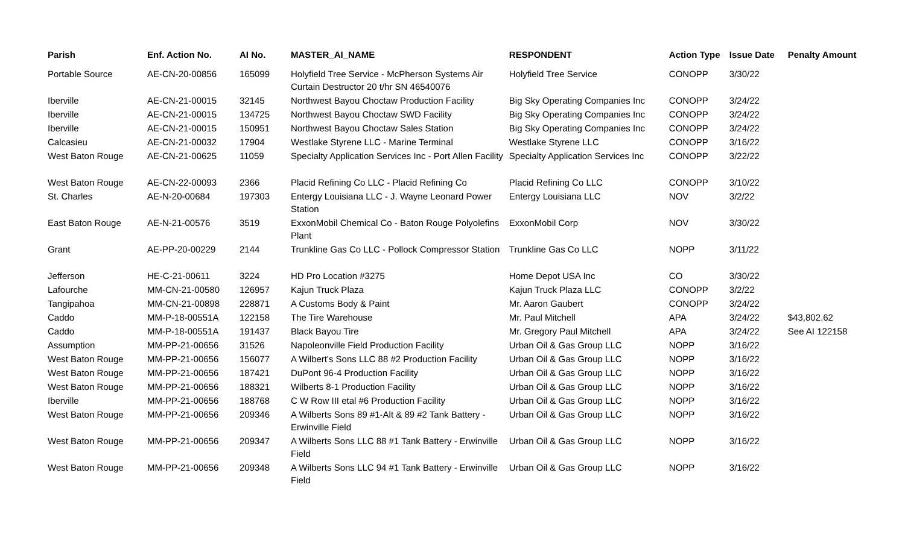| Parish | Enf. Action No. | AI No. | MASTER_AI_NAME | RESPONDENT | Action Type | Issue Date | Penalty Amount |
| --- | --- | --- | --- | --- | --- | --- | --- |
| Portable Source | AE-CN-20-00856 | 165099 | Holyfield Tree Service - McPherson Systems Air Curtain Destructor 20 t/hr SN 46540076 | Holyfield Tree Service | CONOPP | 3/30/22 | |
| Iberville | AE-CN-21-00015 | 32145 | Northwest Bayou Choctaw Production Facility | Big Sky Operating Companies Inc | CONOPP | 3/24/22 | |
| Iberville | AE-CN-21-00015 | 134725 | Northwest Bayou Choctaw SWD Facility | Big Sky Operating Companies Inc | CONOPP | 3/24/22 | |
| Iberville | AE-CN-21-00015 | 150951 | Northwest Bayou Choctaw Sales Station | Big Sky Operating Companies Inc | CONOPP | 3/24/22 | |
| Calcasieu | AE-CN-21-00032 | 17904 | Westlake Styrene LLC - Marine Terminal | Westlake Styrene LLC | CONOPP | 3/16/22 | |
| West Baton Rouge | AE-CN-21-00625 | 11059 | Specialty Application Services Inc - Port Allen Facility | Specialty Application Services Inc | CONOPP | 3/22/22 | |
| West Baton Rouge | AE-CN-22-00093 | 2366 | Placid Refining Co LLC - Placid Refining Co | Placid Refining Co LLC | CONOPP | 3/10/22 | |
| St. Charles | AE-N-20-00684 | 197303 | Entergy Louisiana LLC - J. Wayne Leonard Power Station | Entergy Louisiana LLC | NOV | 3/2/22 | |
| East Baton Rouge | AE-N-21-00576 | 3519 | ExxonMobil Chemical Co - Baton Rouge Polyolefins Plant | ExxonMobil Corp | NOV | 3/30/22 | |
| Grant | AE-PP-20-00229 | 2144 | Trunkline Gas Co LLC - Pollock Compressor Station | Trunkline Gas Co LLC | NOPP | 3/11/22 | |
| Jefferson | HE-C-21-00611 | 3224 | HD Pro Location #3275 | Home Depot USA Inc | CO | 3/30/22 | |
| Lafourche | MM-CN-21-00580 | 126957 | Kajun Truck Plaza | Kajun Truck Plaza LLC | CONOPP | 3/2/22 | |
| Tangipahoa | MM-CN-21-00898 | 228871 | A Customs Body & Paint | Mr. Aaron Gaubert | CONOPP | 3/24/22 | |
| Caddo | MM-P-18-00551A | 122158 | The Tire Warehouse | Mr. Paul Mitchell | APA | 3/24/22 | $43,802.62 |
| Caddo | MM-P-18-00551A | 191437 | Black Bayou Tire | Mr. Gregory Paul Mitchell | APA | 3/24/22 | See AI 122158 |
| Assumption | MM-PP-21-00656 | 31526 | Napoleonville Field Production Facility | Urban Oil & Gas Group LLC | NOPP | 3/16/22 | |
| West Baton Rouge | MM-PP-21-00656 | 156077 | A Wilbert's Sons LLC 88 #2 Production Facility | Urban Oil & Gas Group LLC | NOPP | 3/16/22 | |
| West Baton Rouge | MM-PP-21-00656 | 187421 | DuPont 96-4 Production Facility | Urban Oil & Gas Group LLC | NOPP | 3/16/22 | |
| West Baton Rouge | MM-PP-21-00656 | 188321 | Wilberts 8-1 Production Facility | Urban Oil & Gas Group LLC | NOPP | 3/16/22 | |
| Iberville | MM-PP-21-00656 | 188768 | C W Row III etal #6 Production Facility | Urban Oil & Gas Group LLC | NOPP | 3/16/22 | |
| West Baton Rouge | MM-PP-21-00656 | 209346 | A Wilberts Sons 89 #1-Alt & 89 #2 Tank Battery - Erwinville Field | Urban Oil & Gas Group LLC | NOPP | 3/16/22 | |
| West Baton Rouge | MM-PP-21-00656 | 209347 | A Wilberts Sons LLC 88 #1 Tank Battery - Erwinville Field | Urban Oil & Gas Group LLC | NOPP | 3/16/22 | |
| West Baton Rouge | MM-PP-21-00656 | 209348 | A Wilberts Sons LLC 94 #1 Tank Battery - Erwinville Field | Urban Oil & Gas Group LLC | NOPP | 3/16/22 | |